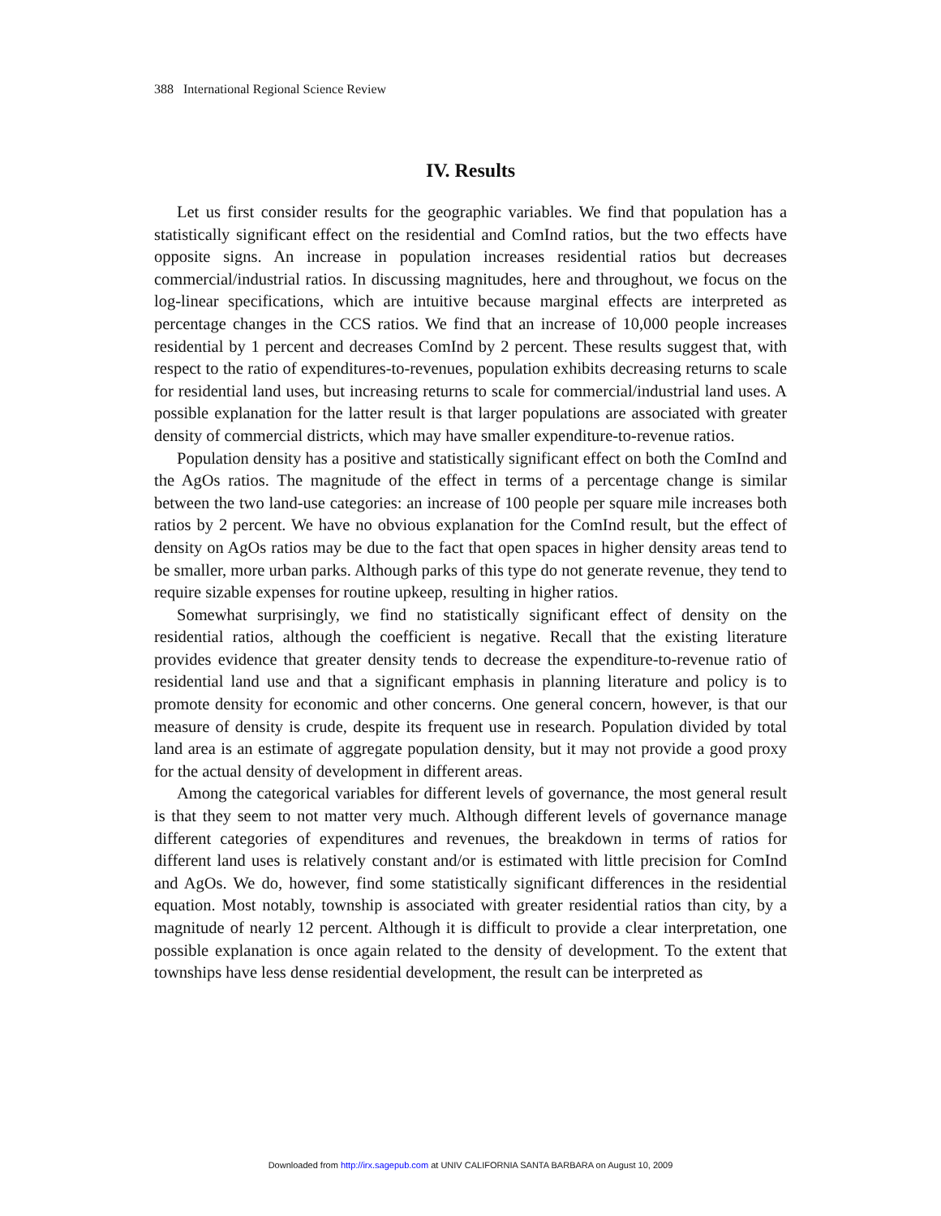388 International Regional Science Review
IV. Results
Let us first consider results for the geographic variables. We find that population has a statistically significant effect on the residential and ComInd ratios, but the two effects have opposite signs. An increase in population increases residential ratios but decreases commercial/industrial ratios. In discussing magnitudes, here and throughout, we focus on the log-linear specifications, which are intuitive because marginal effects are interpreted as percentage changes in the CCS ratios. We find that an increase of 10,000 people increases residential by 1 percent and decreases ComInd by 2 percent. These results suggest that, with respect to the ratio of expenditures-to-revenues, population exhibits decreasing returns to scale for residential land uses, but increasing returns to scale for commercial/industrial land uses. A possible explanation for the latter result is that larger populations are associated with greater density of commercial districts, which may have smaller expenditure-to-revenue ratios.
Population density has a positive and statistically significant effect on both the ComInd and the AgOs ratios. The magnitude of the effect in terms of a percentage change is similar between the two land-use categories: an increase of 100 people per square mile increases both ratios by 2 percent. We have no obvious explanation for the ComInd result, but the effect of density on AgOs ratios may be due to the fact that open spaces in higher density areas tend to be smaller, more urban parks. Although parks of this type do not generate revenue, they tend to require sizable expenses for routine upkeep, resulting in higher ratios.
Somewhat surprisingly, we find no statistically significant effect of density on the residential ratios, although the coefficient is negative. Recall that the existing literature provides evidence that greater density tends to decrease the expenditure-to-revenue ratio of residential land use and that a significant emphasis in planning literature and policy is to promote density for economic and other concerns. One general concern, however, is that our measure of density is crude, despite its frequent use in research. Population divided by total land area is an estimate of aggregate population density, but it may not provide a good proxy for the actual density of development in different areas.
Among the categorical variables for different levels of governance, the most general result is that they seem to not matter very much. Although different levels of governance manage different categories of expenditures and revenues, the breakdown in terms of ratios for different land uses is relatively constant and/or is estimated with little precision for ComInd and AgOs. We do, however, find some statistically significant differences in the residential equation. Most notably, township is associated with greater residential ratios than city, by a magnitude of nearly 12 percent. Although it is difficult to provide a clear interpretation, one possible explanation is once again related to the density of development. To the extent that townships have less dense residential development, the result can be interpreted as
Downloaded from http://irx.sagepub.com at UNIV CALIFORNIA SANTA BARBARA on August 10, 2009